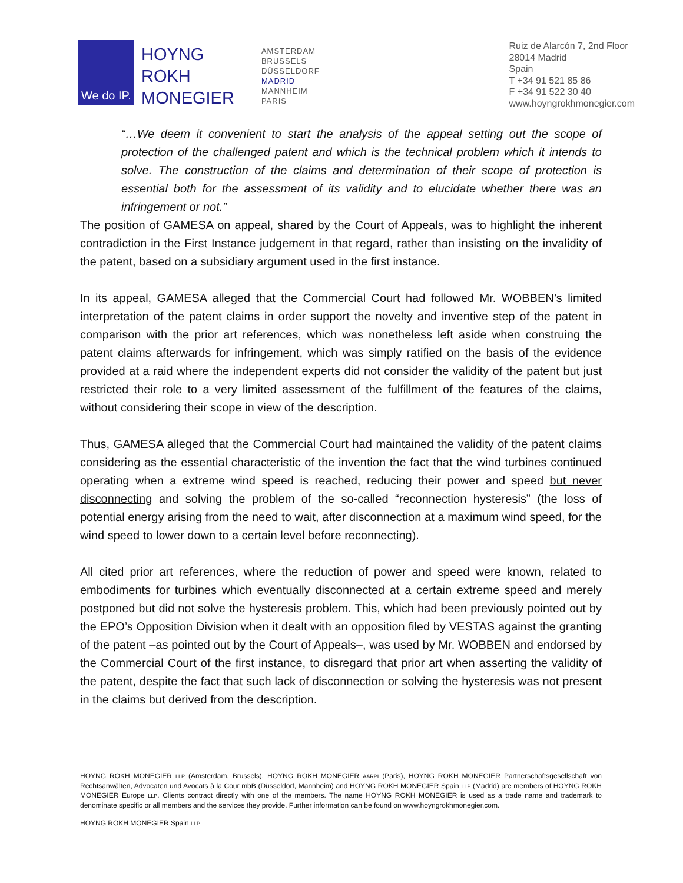We do IP.
HOYNG
ROKH
MONEGIER
AMSTERDAM
BRUSSELS
DÜSSELDORF
MADRID
MANNHEIM
PARIS
Ruiz de Alarcón 7, 2nd Floor
28014 Madrid
Spain
T +34 91 521 85 86
F +34 91 522 30 40
www.hoyngrokhmonegier.com
“…We deem it convenient to start the analysis of the appeal setting out the scope of protection of the challenged patent and which is the technical problem which it intends to solve. The construction of the claims and determination of their scope of protection is essential both for the assessment of its validity and to elucidate whether there was an infringement or not.”
The position of GAMESA on appeal, shared by the Court of Appeals, was to highlight the inherent contradiction in the First Instance judgement in that regard, rather than insisting on the invalidity of the patent, based on a subsidiary argument used in the first instance.
In its appeal, GAMESA alleged that the Commercial Court had followed Mr. WOBBEN’s limited interpretation of the patent claims in order support the novelty and inventive step of the patent in comparison with the prior art references, which was nonetheless left aside when construing the patent claims afterwards for infringement, which was simply ratified on the basis of the evidence provided at a raid where the independent experts did not consider the validity of the patent but just restricted their role to a very limited assessment of the fulfillment of the features of the claims, without considering their scope in view of the description.
Thus, GAMESA alleged that the Commercial Court had maintained the validity of the patent claims considering as the essential characteristic of the invention the fact that the wind turbines continued operating when a extreme wind speed is reached, reducing their power and speed but never disconnecting and solving the problem of the so-called “reconnection hysteresis” (the loss of potential energy arising from the need to wait, after disconnection at a maximum wind speed, for the wind speed to lower down to a certain level before reconnecting).
All cited prior art references, where the reduction of power and speed were known, related to embodiments for turbines which eventually disconnected at a certain extreme speed and merely postponed but did not solve the hysteresis problem. This, which had been previously pointed out by the EPO’s Opposition Division when it dealt with an opposition filed by VESTAS against the granting of the patent –as pointed out by the Court of Appeals–, was used by Mr. WOBBEN and endorsed by the Commercial Court of the first instance, to disregard that prior art when asserting the validity of the patent, despite the fact that such lack of disconnection or solving the hysteresis was not present in the claims but derived from the description.
HOYNG ROKH MONEGIER LLP (Amsterdam, Brussels), HOYNG ROKH MONEGIER AARPI (Paris), HOYNG ROKH MONEGIER Partnerschaftsgesellschaft von Rechtsanwälten, Advocaten und Avocats à la Cour mbB (Düsseldorf, Mannheim) and HOYNG ROKH MONEGIER Spain LLP (Madrid) are members of HOYNG ROKH MONEGIER Europe LLP. Clients contract directly with one of the members. The name HOYNG ROKH MONEGIER is used as a trade name and trademark to denominate specific or all members and the services they provide. Further information can be found on www.hoyngrokhmonegier.com.
HOYNG ROKH MONEGIER Spain LLP